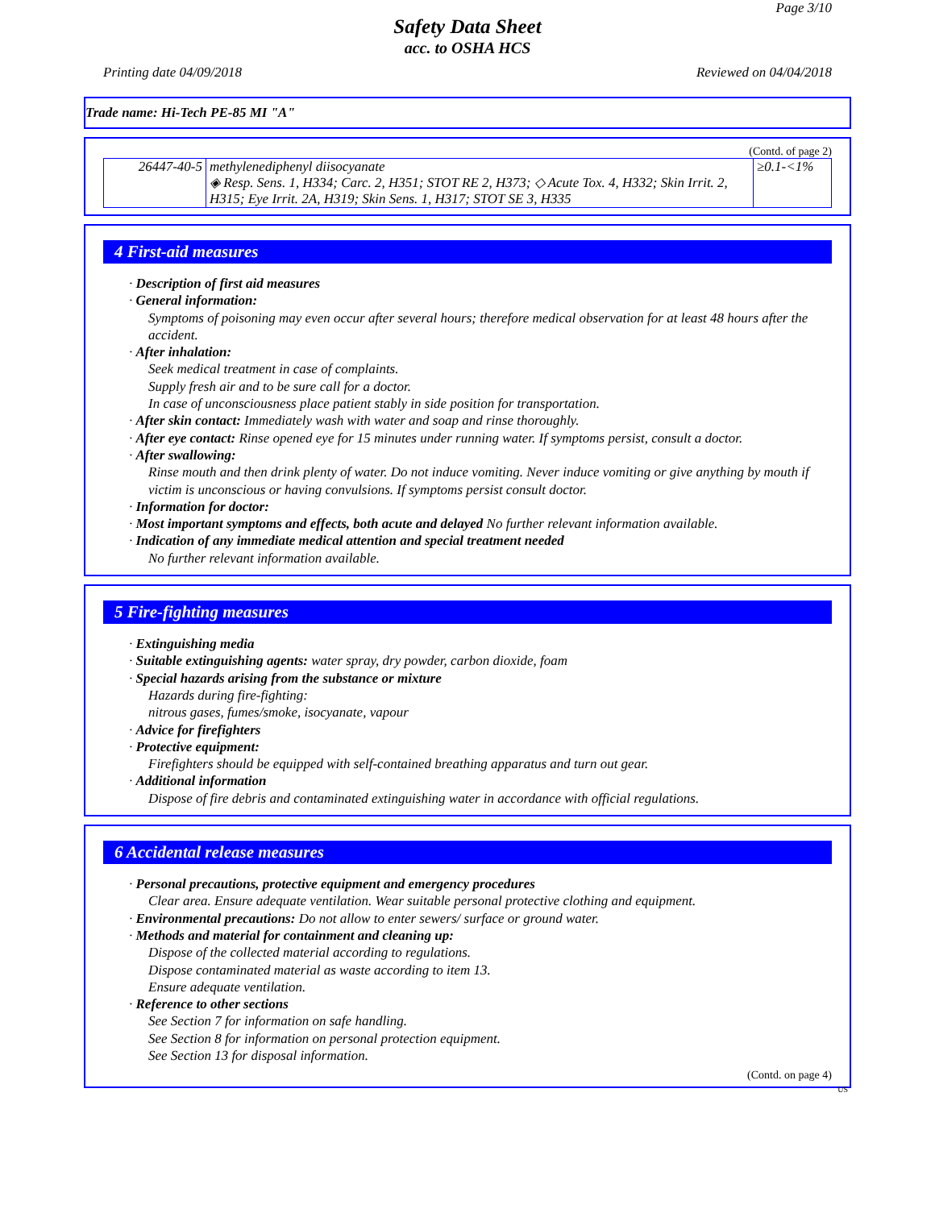Page 3/10
Safety Data Sheet
acc. to OSHA HCS
Printing date 04/09/2018 Reviewed on 04/04/2018
Trade name: Hi-Tech PE-85 MI "A"
(Contd. of page 2)
| 26447-40-5 | methylenediphenyl diisocyanate ◈ Resp. Sens. 1, H334; Carc. 2, H351; STOT RE 2, H373; ◇ Acute Tox. 4, H332; Skin Irrit. 2, H315; Eye Irrit. 2A, H319; Skin Sens. 1, H317; STOT SE 3, H335 | ≥0.1-<1% |
4 First-aid measures
· Description of first aid measures
· General information:
Symptoms of poisoning may even occur after several hours; therefore medical observation for at least 48 hours after the accident.
· After inhalation:
Seek medical treatment in case of complaints.
Supply fresh air and to be sure call for a doctor.
In case of unconsciousness place patient stably in side position for transportation.
· After skin contact: Immediately wash with water and soap and rinse thoroughly.
· After eye contact: Rinse opened eye for 15 minutes under running water. If symptoms persist, consult a doctor.
· After swallowing:
Rinse mouth and then drink plenty of water. Do not induce vomiting. Never induce vomiting or give anything by mouth if victim is unconscious or having convulsions. If symptoms persist consult doctor.
· Information for doctor:
· Most important symptoms and effects, both acute and delayed No further relevant information available.
· Indication of any immediate medical attention and special treatment needed
No further relevant information available.
5 Fire-fighting measures
· Extinguishing media
· Suitable extinguishing agents: water spray, dry powder, carbon dioxide, foam
· Special hazards arising from the substance or mixture
Hazards during fire-fighting:
nitrous gases, fumes/smoke, isocyanate, vapour
· Advice for firefighters
· Protective equipment:
Firefighters should be equipped with self-contained breathing apparatus and turn out gear.
· Additional information
Dispose of fire debris and contaminated extinguishing water in accordance with official regulations.
6 Accidental release measures
· Personal precautions, protective equipment and emergency procedures
Clear area. Ensure adequate ventilation. Wear suitable personal protective clothing and equipment.
· Environmental precautions: Do not allow to enter sewers/ surface or ground water.
· Methods and material for containment and cleaning up:
Dispose of the collected material according to regulations.
Dispose contaminated material as waste according to item 13.
Ensure adequate ventilation.
· Reference to other sections
See Section 7 for information on safe handling.
See Section 8 for information on personal protection equipment.
See Section 13 for disposal information.
(Contd. on page 4)
US